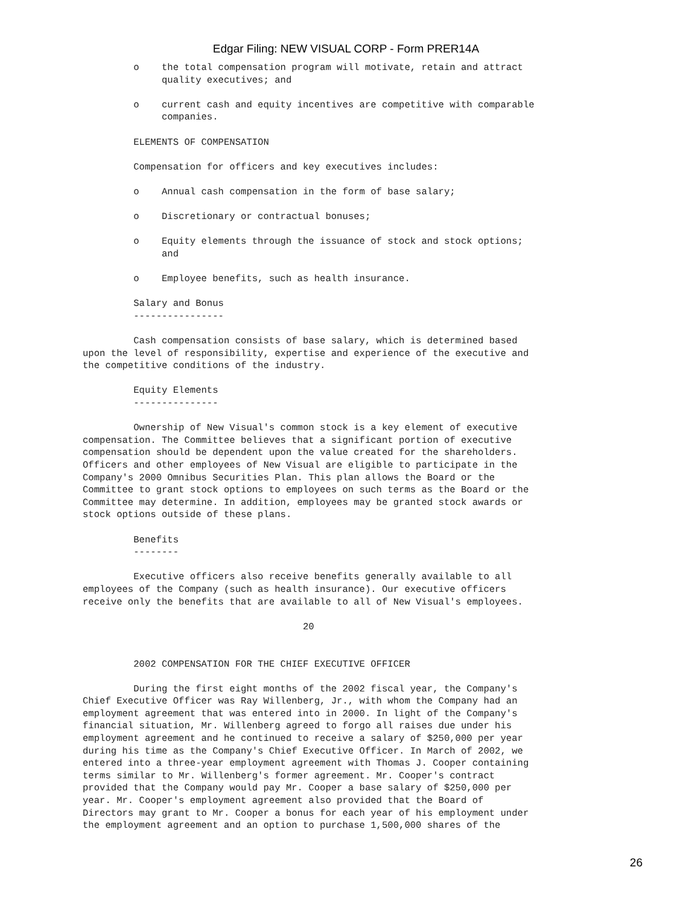Edgar Filing: NEW VISUAL CORP - Form PRER14A
         o    the total compensation program will motivate, retain and attract
              quality executives; and

         o    current cash and equity incentives are competitive with comparable
              companies.

         ELEMENTS OF COMPENSATION

         Compensation for officers and key executives includes:

         o    Annual cash compensation in the form of base salary;

         o    Discretionary or contractual bonuses;

         o    Equity elements through the issuance of stock and stock options;
              and

         o    Employee benefits, such as health insurance.

         Salary and Bonus
         ----------------

         Cash compensation consists of base salary, which is determined based
upon the level of responsibility, expertise and experience of the executive and
the competitive conditions of the industry.

         Equity Elements
         ---------------

         Ownership of New Visual's common stock is a key element of executive
compensation. The Committee believes that a significant portion of executive
compensation should be dependent upon the value created for the shareholders.
Officers and other employees of New Visual are eligible to participate in the
Company's 2000 Omnibus Securities Plan. This plan allows the Board or the
Committee to grant stock options to employees on such terms as the Board or the
Committee may determine. In addition, employees may be granted stock awards or
stock options outside of these plans.

         Benefits
         --------

         Executive officers also receive benefits generally available to all
employees of the Company (such as health insurance). Our executive officers
receive only the benefits that are available to all of New Visual's employees.

                                       20


         2002 COMPENSATION FOR THE CHIEF EXECUTIVE OFFICER

         During the first eight months of the 2002 fiscal year, the Company's
Chief Executive Officer was Ray Willenberg, Jr., with whom the Company had an
employment agreement that was entered into in 2000. In light of the Company's
financial situation, Mr. Willenberg agreed to forgo all raises due under his
employment agreement and he continued to receive a salary of $250,000 per year
during his time as the Company's Chief Executive Officer. In March of 2002, we
entered into a three-year employment agreement with Thomas J. Cooper containing
terms similar to Mr. Willenberg's former agreement. Mr. Cooper's contract
provided that the Company would pay Mr. Cooper a base salary of $250,000 per
year. Mr. Cooper's employment agreement also provided that the Board of
Directors may grant to Mr. Cooper a bonus for each year of his employment under
the employment agreement and an option to purchase 1,500,000 shares of the
26